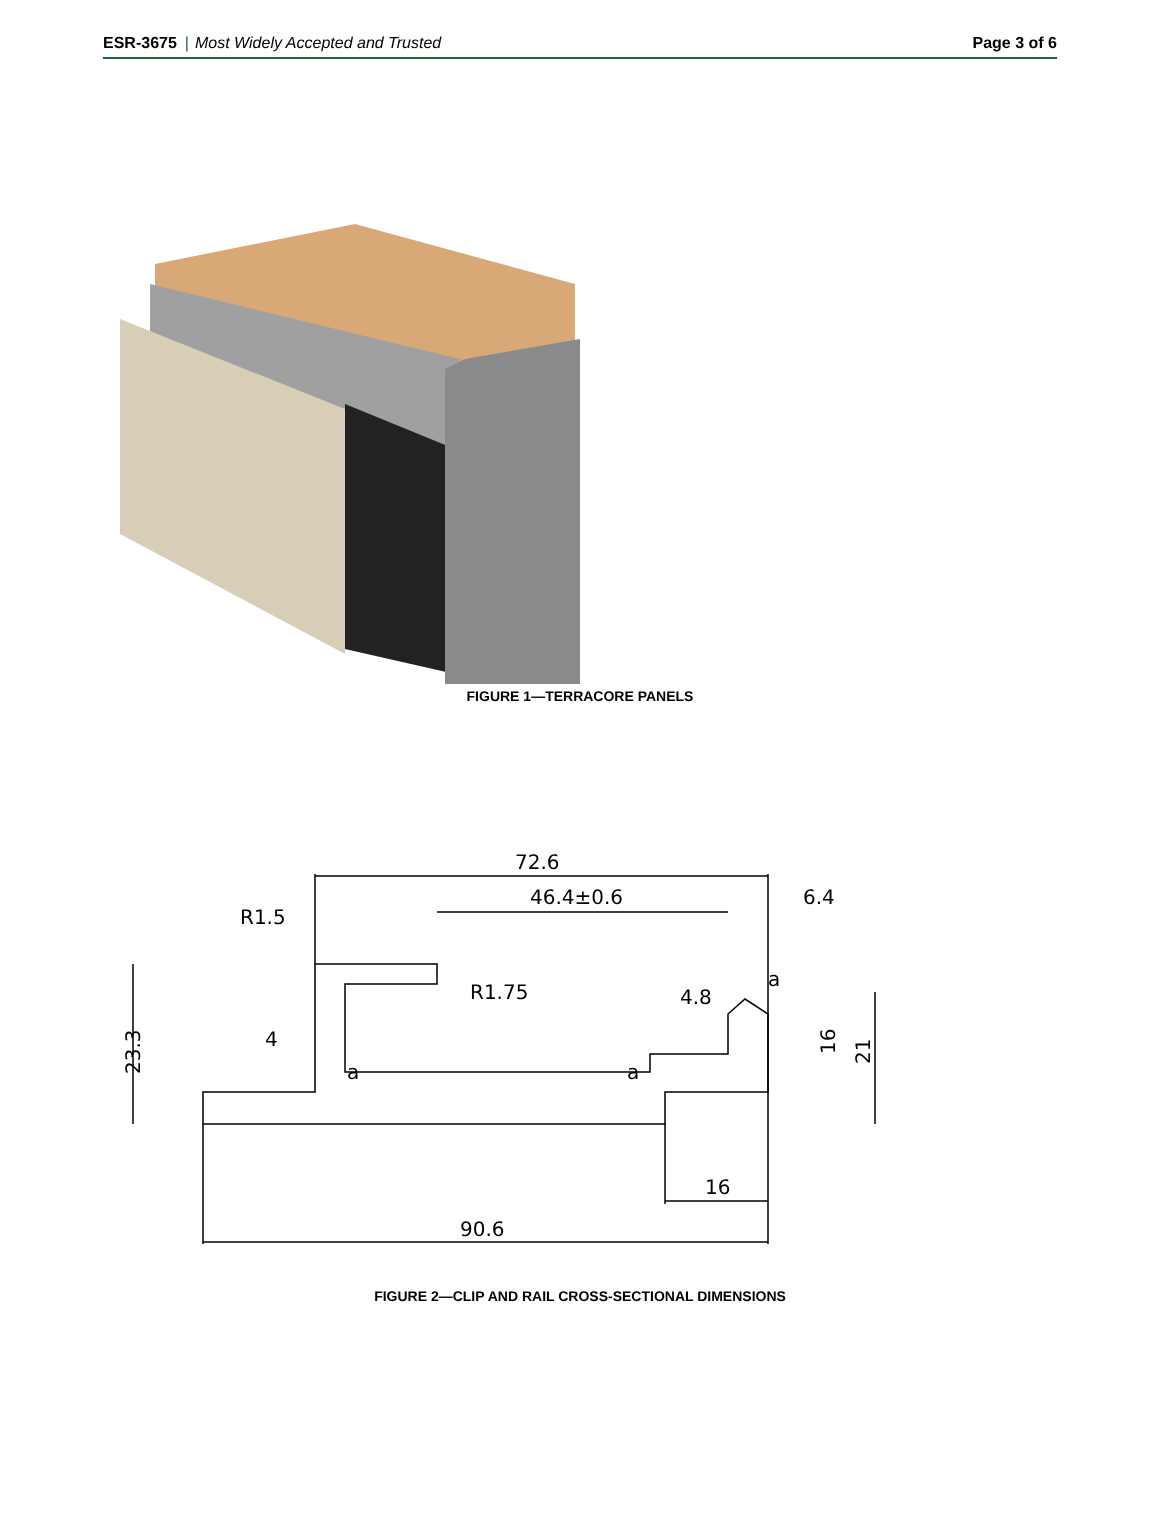ESR-3675 | Most Widely Accepted and Trusted
Page 3 of 6
FIGURE 1—TERRACORE PANELS
72.6
46.4±0.6
6.4
4
23.3
16
90.6
16
21
R1.5
R1.75
4.8
a
a
a
FIGURE 2—CLIP AND RAIL CROSS-SECTIONAL DIMENSIONS